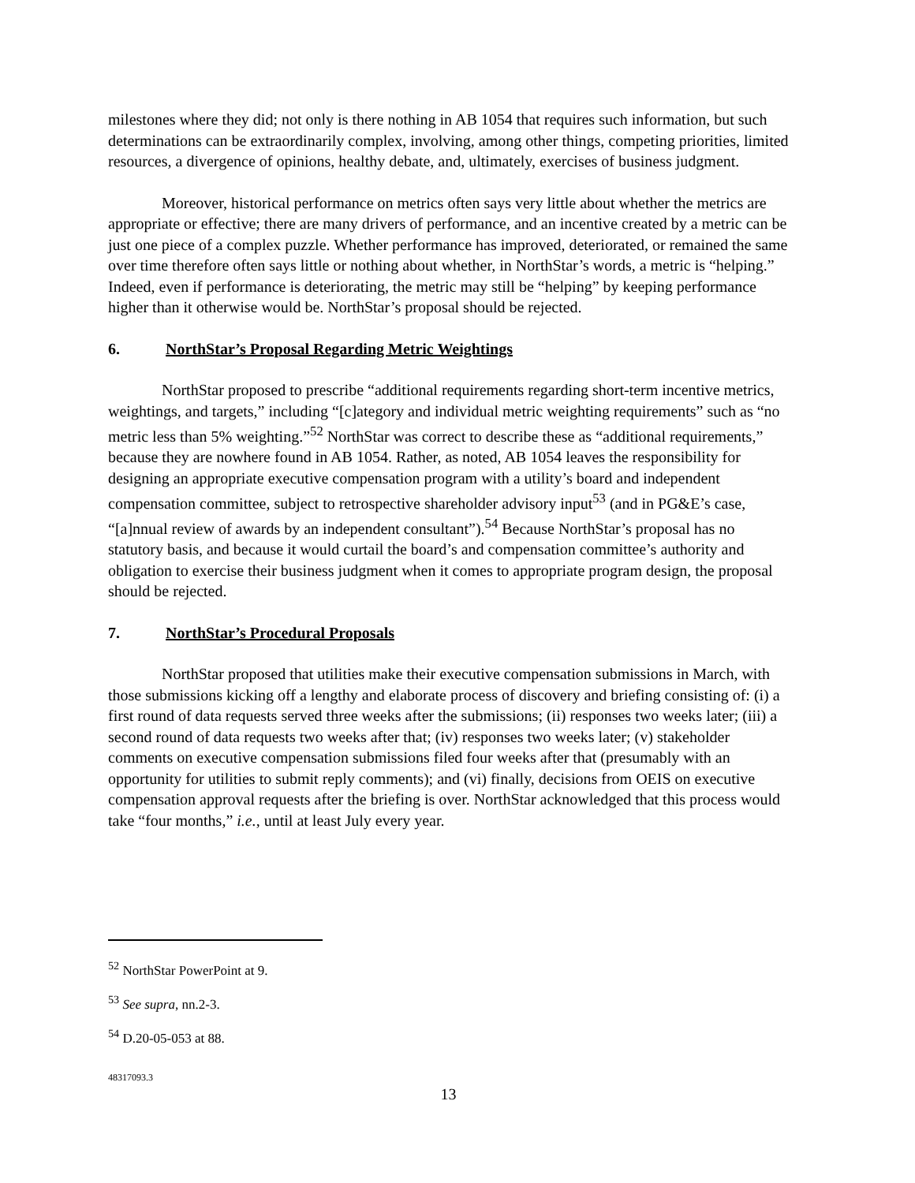milestones where they did; not only is there nothing in AB 1054 that requires such information, but such determinations can be extraordinarily complex, involving, among other things, competing priorities, limited resources, a divergence of opinions, healthy debate, and, ultimately, exercises of business judgment.
Moreover, historical performance on metrics often says very little about whether the metrics are appropriate or effective; there are many drivers of performance, and an incentive created by a metric can be just one piece of a complex puzzle. Whether performance has improved, deteriorated, or remained the same over time therefore often says little or nothing about whether, in NorthStar’s words, a metric is “helping.” Indeed, even if performance is deteriorating, the metric may still be “helping” by keeping performance higher than it otherwise would be. NorthStar’s proposal should be rejected.
6. NorthStar’s Proposal Regarding Metric Weightings
NorthStar proposed to prescribe “additional requirements regarding short-term incentive metrics, weightings, and targets,” including “[c]ategory and individual metric weighting requirements” such as “no metric less than 5% weighting.”<sup>52</sup> NorthStar was correct to describe these as “additional requirements,” because they are nowhere found in AB 1054. Rather, as noted, AB 1054 leaves the responsibility for designing an appropriate executive compensation program with a utility’s board and independent compensation committee, subject to retrospective shareholder advisory input<sup>53</sup> (and in PG&E’s case, “[a]nnual review of awards by an independent consultant”).<sup>54</sup> Because NorthStar’s proposal has no statutory basis, and because it would curtail the board’s and compensation committee’s authority and obligation to exercise their business judgment when it comes to appropriate program design, the proposal should be rejected.
7. NorthStar’s Procedural Proposals
NorthStar proposed that utilities make their executive compensation submissions in March, with those submissions kicking off a lengthy and elaborate process of discovery and briefing consisting of: (i) a first round of data requests served three weeks after the submissions; (ii) responses two weeks later; (iii) a second round of data requests two weeks after that; (iv) responses two weeks later; (v) stakeholder comments on executive compensation submissions filed four weeks after that (presumably with an opportunity for utilities to submit reply comments); and (vi) finally, decisions from OEIS on executive compensation approval requests after the briefing is over. NorthStar acknowledged that this process would take “four months,” i.e., until at least July every year.
<sup>52</sup> NorthStar PowerPoint at 9.
<sup>53</sup> See supra, nn.2-3.
<sup>54</sup> D.20-05-053 at 88.
48317093.3
13